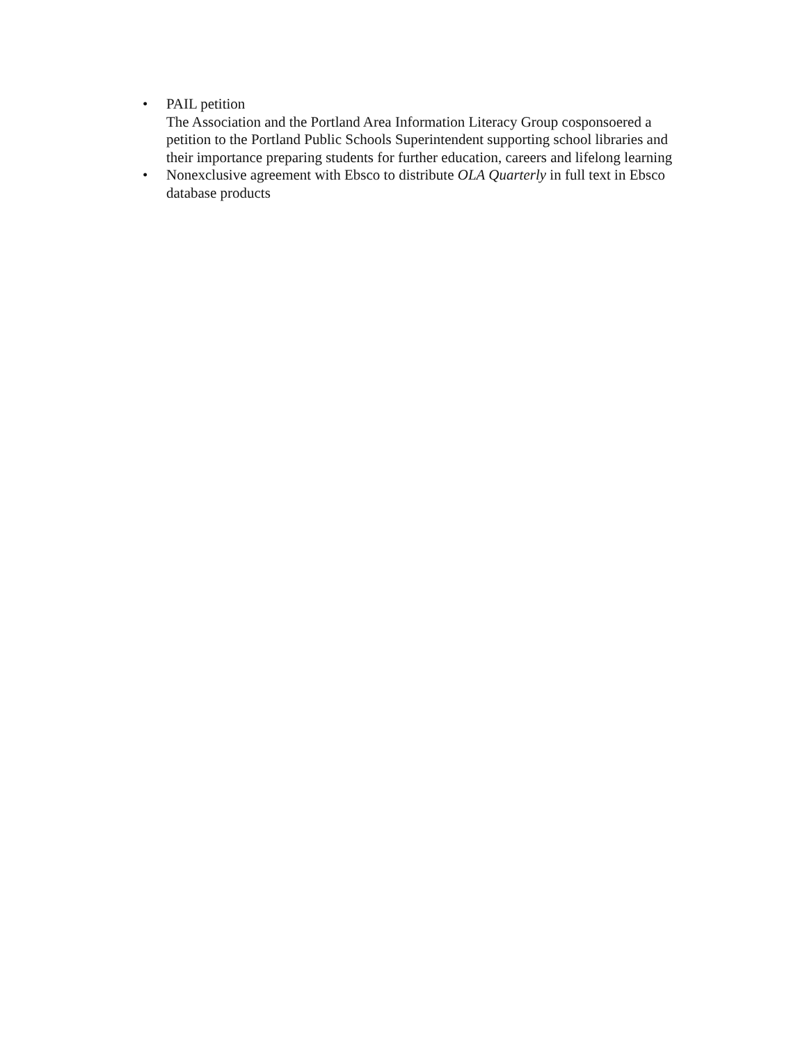• PAIL petition
The Association and the Portland Area Information Literacy Group cosponsoered a petition to the Portland Public Schools Superintendent supporting school libraries and their importance preparing students for further education, careers and lifelong learning
• Nonexclusive agreement with Ebsco to distribute OLA Quarterly in full text in Ebsco database products